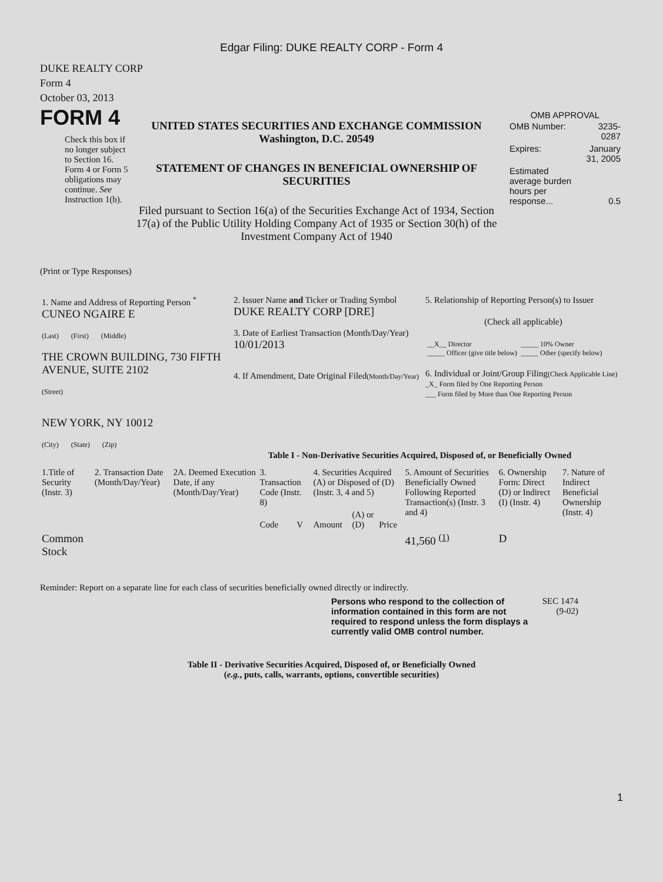Edgar Filing: DUKE REALTY CORP - Form 4
DUKE REALTY CORP
Form 4
October 03, 2013
FORM 4
Check this box if no longer subject to Section 16. Form 4 or Form 5 obligations may continue. See Instruction 1(b).
UNITED STATES SECURITIES AND EXCHANGE COMMISSION
Washington, D.C. 20549
STATEMENT OF CHANGES IN BENEFICIAL OWNERSHIP OF SECURITIES
Filed pursuant to Section 16(a) of the Securities Exchange Act of 1934, Section 17(a) of the Public Utility Holding Company Act of 1935 or Section 30(h) of the Investment Company Act of 1940
OMB APPROVAL
| OMB Number: | 3235-0287 |
| Expires: | January 31, 2005 |
| Estimated average burden hours per response... | 0.5 |
(Print or Type Responses)
| 1. Name and Address of Reporting Person <sup>*</sup> CUNEO NGAIRE E (Last) (First) (Middle) THE CROWN BUILDING, 730 FIFTH AVENUE, SUITE 2102 (Street) NEW YORK, NY 10012 (City) (State) (Zip) | 2. Issuer Name and Ticker or Trading Symbol DUKE REALTY CORP [DRE] 3. Date of Earliest Transaction (Month/Day/Year) 10/01/2013 4. If Amendment, Date Original Filed (Month/Day/Year) | 5. Relationship of Reporting Person(s) to Issuer (Check all applicable) / __X__ Director _____ Officer (give title below) / _____ 10% Owner _____ Other (specify below) / 6. Individual or Joint/Group Filing (Check Applicable Line) _X_ Form filed by One Reporting Person ___ Form filed by More than One Reporting Person |
Table I - Non-Derivative Securities Acquired, Disposed of, or Beneficially Owned
| 1.Title of Security (Instr. 3) | 2. Transaction Date (Month/Day/Year) | 2A. Deemed Execution Date, if any (Month/Day/Year) | 3. Transaction Code (Instr. 8) | | 4. Securities Acquired (A) or Disposed of (D) (Instr. 3, 4 and 5) | | | 5. Amount of Securities Beneficially Owned Following Reported Transaction(s) (Instr. 3 and 4) | 6. Ownership Form: Direct (D) or Indirect (I) (Instr. 4) | 7. Nature of Indirect Beneficial Ownership (Instr. 4) |
| --- | --- | --- | --- | --- | --- | --- | --- | --- | --- | --- |
| | | | Code | V | Amount | (A) or (D) | Price | | | |
| Common Stock | | | | | | | | 41,560 <sup>(1)</sup> | D | |
Reminder: Report on a separate line for each class of securities beneficially owned directly or indirectly.
Persons who respond to the collection of information contained in this form are not required to respond unless the form displays a currently valid OMB control number.
SEC 1474
(9-02)
Table II - Derivative Securities Acquired, Disposed of, or Beneficially Owned
(e.g., puts, calls, warrants, options, convertible securities)
1